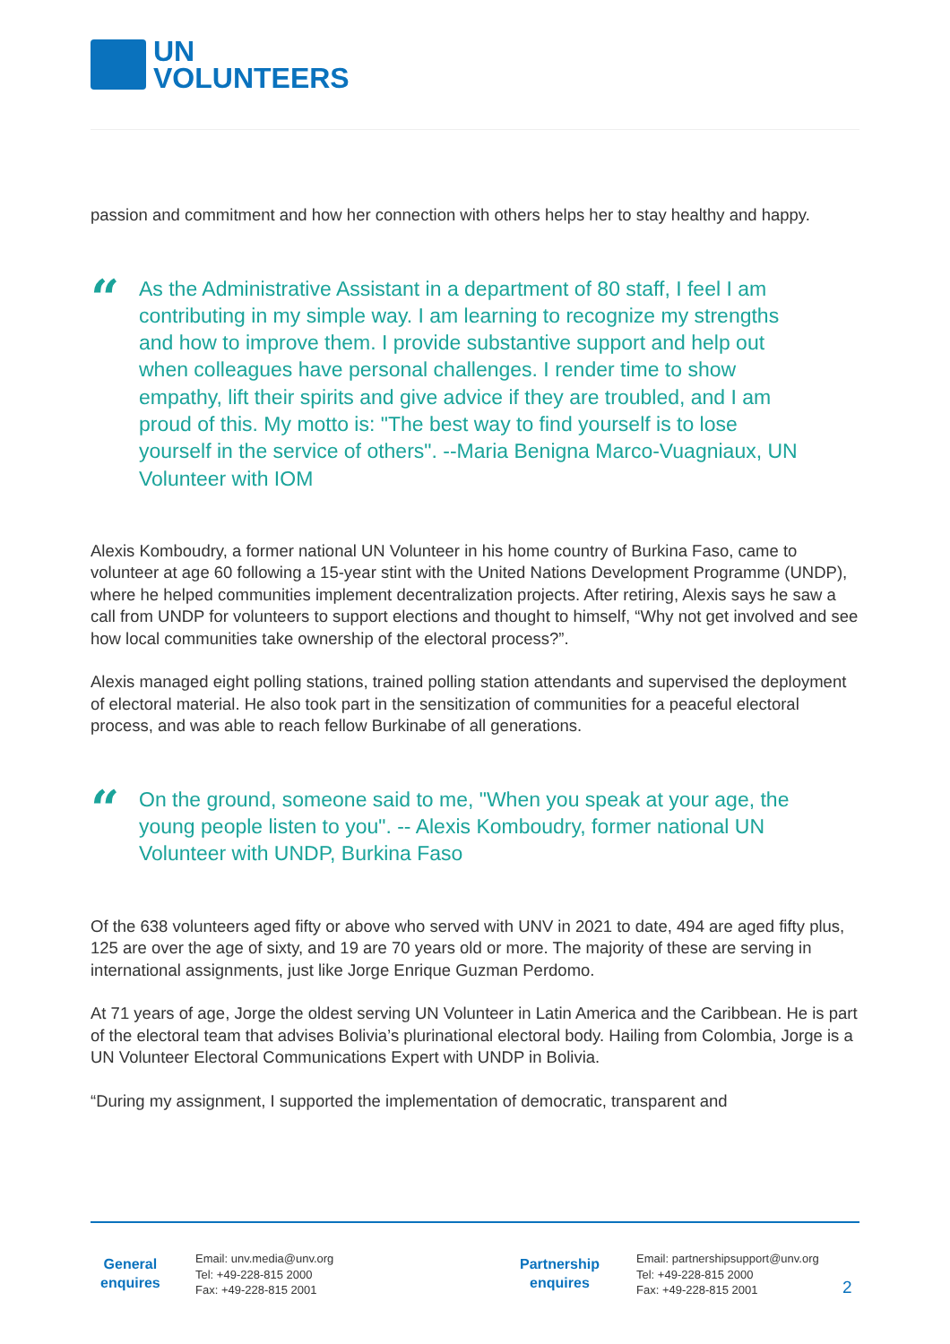UN
VOLUNTEERS
passion and commitment and how her connection with others helps her to stay healthy and happy.
“
As the Administrative Assistant in a department of 80 staff, I feel I am contributing in my simple way. I am learning to recognize my strengths and how to improve them. I provide substantive support and help out when colleagues have personal challenges. I render time to show empathy, lift their spirits and give advice if they are troubled, and I am proud of this. My motto is: "The best way to find yourself is to lose yourself in the service of others". --Maria Benigna Marco-Vuagniaux, UN Volunteer with IOM
Alexis Komboudry, a former national UN Volunteer in his home country of Burkina Faso, came to volunteer at age 60 following a 15-year stint with the United Nations Development Programme (UNDP), where he helped communities implement decentralization projects. After retiring, Alexis says he saw a call from UNDP for volunteers to support elections and thought to himself, “Why not get involved and see how local communities take ownership of the electoral process?”.
Alexis managed eight polling stations, trained polling station attendants and supervised the deployment of electoral material. He also took part in the sensitization of communities for a peaceful electoral process, and was able to reach fellow Burkinabe of all generations.
“
On the ground, someone said to me, "When you speak at your age, the young people listen to you". -- Alexis Komboudry, former national UN Volunteer with UNDP, Burkina Faso
Of the 638 volunteers aged fifty or above who served with UNV in 2021 to date, 494 are aged fifty plus, 125 are over the age of sixty, and 19 are 70 years old or more. The majority of these are serving in international assignments, just like Jorge Enrique Guzman Perdomo.
At 71 years of age, Jorge the oldest serving UN Volunteer in Latin America and the Caribbean. He is part of the electoral team that advises Bolivia’s plurinational electoral body. Hailing from Colombia, Jorge is a UN Volunteer Electoral Communications Expert with UNDP in Bolivia.
“During my assignment, I supported the implementation of democratic, transparent and
General
enquires
Email: unv.media@unv.org
Tel: +49-228-815 2000
Fax: +49-228-815 2001
Partnership
enquires
Email: partnershipsupport@unv.org
Tel: +49-228-815 2000
Fax: +49-228-815 2001
2